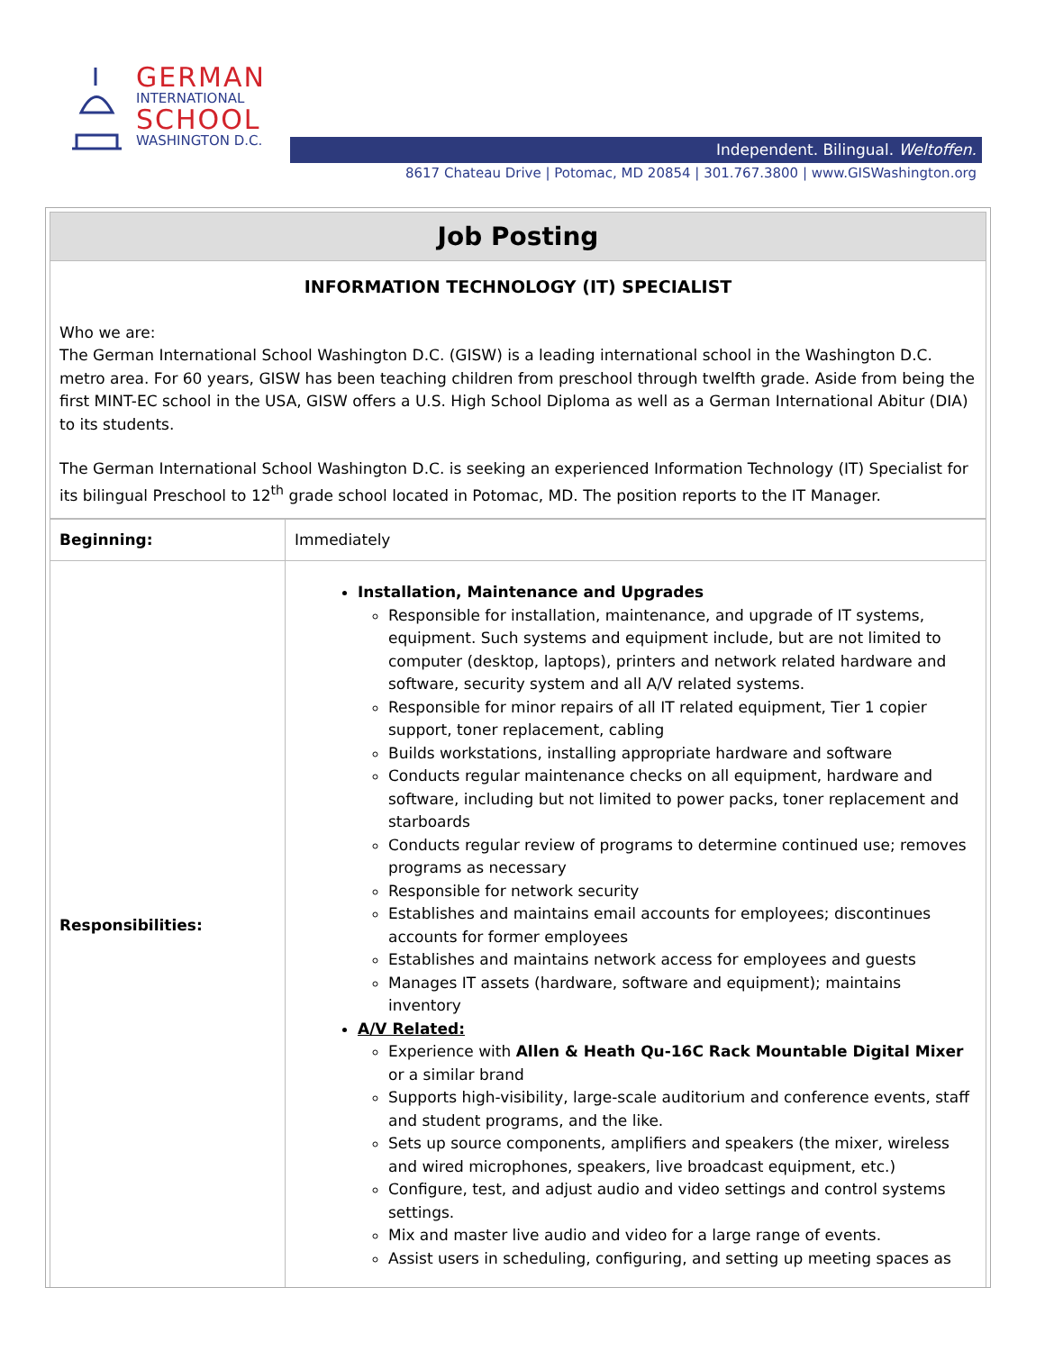GERMAN
INTERNATIONAL
SCHOOL
WASHINGTON D.C.
Independent. Bilingual. Weltoffen.
8617 Chateau Drive | Potomac, MD 20854 | 301.767.3800 | www.GISWashington.org
Job Posting
INFORMATION TECHNOLOGY (IT) SPECIALIST
Who we are:
The German International School Washington D.C. (GISW) is a leading international school in the Washington D.C. metro area. For 60 years, GISW has been teaching children from preschool through twelfth grade. Aside from being the first MINT-EC school in the USA, GISW offers a U.S. High School Diploma as well as a German International Abitur (DIA) to its students.
The German International School Washington D.C. is seeking an experienced Information Technology (IT) Specialist for its bilingual Preschool to 12<sup>th</sup> grade school located in Potomac, MD. The position reports to the IT Manager.
| Beginning: | Immediately |
| Responsibilities: | Installation, Maintenance and Upgrades Responsible for installation, maintenance, and upgrade of IT systems, equipment. Such systems and equipment include, but are not limited to computer (desktop, laptops), printers and network related hardware and software, security system and all A/V related systems. Responsible for minor repairs of all IT related equipment, Tier 1 copier support, toner replacement, cabling Builds workstations, installing appropriate hardware and software Conducts regular maintenance checks on all equipment, hardware and software, including but not limited to power packs, toner replacement and starboards Conducts regular review of programs to determine continued use; removes programs as necessary Responsible for network security Establishes and maintains email accounts for employees; discontinues accounts for former employees Establishes and maintains network access for employees and guests Manages IT assets (hardware, software and equipment); maintains inventory A/V Related: Experience with Allen & Heath Qu-16C Rack Mountable Digital Mixer or a similar brand Supports high-visibility, large-scale auditorium and conference events, staff and student programs, and the like. Sets up source components, amplifiers and speakers (the mixer, wireless and wired microphones, speakers, live broadcast equipment, etc.) Configure, test, and adjust audio and video settings and control systems settings. Mix and master live audio and video for a large range of events. Assist users in scheduling, configuring, and setting up meeting spaces as |